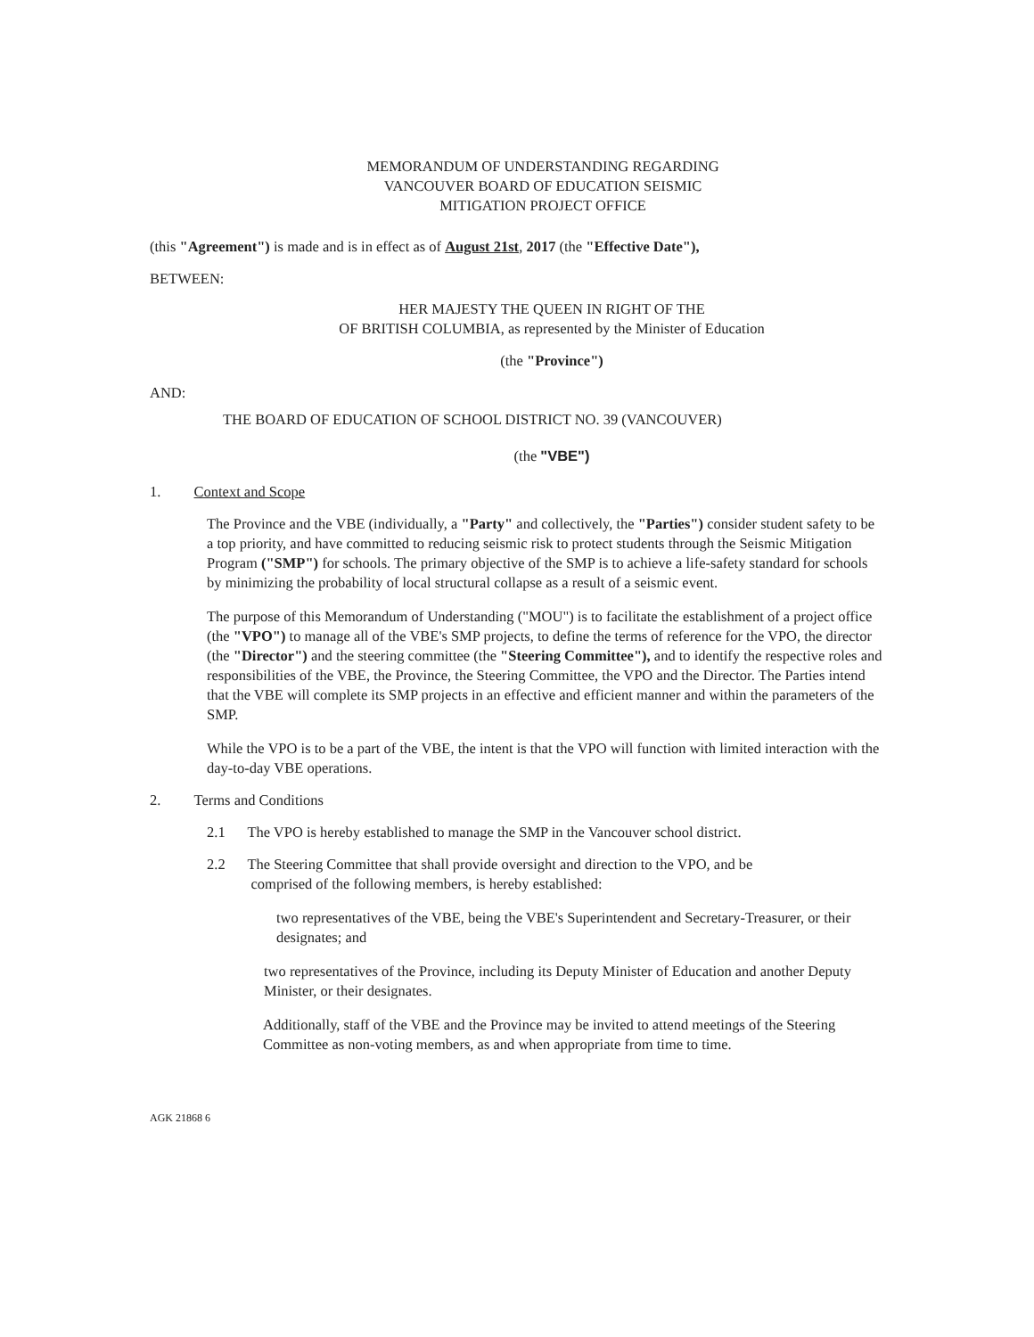MEMORANDUM OF UNDERSTANDING REGARDING
VANCOUVER BOARD OF EDUCATION SEISMIC
MITIGATION PROJECT OFFICE
(this "Agreement") is made and is in effect as of August 21st, 2017 (the "Effective Date"),
BETWEEN:
HER MAJESTY THE QUEEN IN RIGHT OF THE
OF BRITISH COLUMBIA, as represented by the Minister of Education
(the "Province")
AND:
THE BOARD OF EDUCATION OF SCHOOL DISTRICT NO. 39 (VANCOUVER)
(the "VBE")
1. Context and Scope
The Province and the VBE (individually, a "Party" and collectively, the "Parties") consider student safety to be a top priority, and have committed to reducing seismic risk to protect students through the Seismic Mitigation Program ("SMP") for schools. The primary objective of the SMP is to achieve a life-safety standard for schools by minimizing the probability of local structural collapse as a result of a seismic event.
The purpose of this Memorandum of Understanding ("MOU") is to facilitate the establishment of a project office (the "VPO") to manage all of the VBE's SMP projects, to define the terms of reference for the VPO, the director (the "Director") and the steering committee (the "Steering Committee"), and to identify the respective roles and responsibilities of the VBE, the Province, the Steering Committee, the VPO and the Director. The Parties intend that the VBE will complete its SMP projects in an effective and efficient manner and within the parameters of the SMP.
While the VPO is to be a part of the VBE, the intent is that the VPO will function with limited interaction with the day-to-day VBE operations.
2. Terms and Conditions
2.1 The VPO is hereby established to manage the SMP in the Vancouver school district.
2.2 The Steering Committee that shall provide oversight and direction to the VPO, and be
comprised of the following members, is hereby established:
two representatives of the VBE, being the VBE's Superintendent and Secretary-Treasurer, or their designates; and
two representatives of the Province, including its Deputy Minister of Education and another Deputy Minister, or their designates.
Additionally, staff of the VBE and the Province may be invited to attend meetings of the Steering Committee as non-voting members, as and when appropriate from time to time.
AGK 21868 6